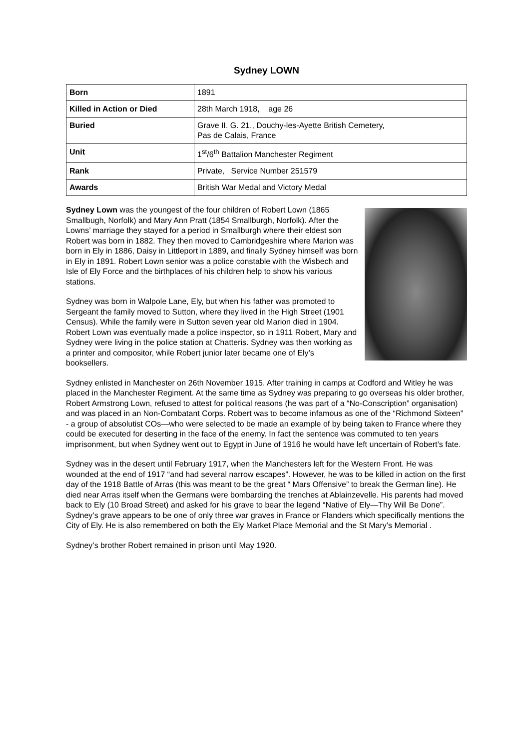Sydney LOWN
| Born | 1891 |
| Killed in Action or Died | 28th March 1918, age 26 |
| Buried | Grave II. G. 21., Douchy-les-Ayette British Cemetery, Pas de Calais, France |
| Unit | 1<sup>st</sup>/6<sup>th</sup> Battalion Manchester Regiment |
| Rank | Private, Service Number 251579 |
| Awards | British War Medal and Victory Medal |
Sydney Lown was the youngest of the four children of Robert Lown (1865 Smallbugh, Norfolk) and Mary Ann Pratt (1854 Smallburgh, Norfolk). After the Lowns’ marriage they stayed for a period in Smallburgh where their eldest son Robert was born in 1882. They then moved to Cambridgeshire where Marion was born in Ely in 1886, Daisy in Littleport in 1889, and finally Sydney himself was born in Ely in 1891. Robert Lown senior was a police constable with the Wisbech and Isle of Ely Force and the birthplaces of his children help to show his various stations.
Sydney was born in Walpole Lane, Ely, but when his father was promoted to Sergeant the family moved to Sutton, where they lived in the High Street (1901 Census). While the family were in Sutton seven year old Marion died in 1904. Robert Lown was eventually made a police inspector, so in 1911 Robert, Mary and Sydney were living in the police station at Chatteris. Sydney was then working as a printer and compositor, while Robert junior later became one of Ely’s booksellers.
Sydney enlisted in Manchester on 26th November 1915. After training in camps at Codford and Witley he was placed in the Manchester Regiment. At the same time as Sydney was preparing to go overseas his older brother, Robert Armstrong Lown, refused to attest for political reasons (he was part of a “No-Conscription” organisation) and was placed in an Non-Combatant Corps. Robert was to become infamous as one of the “Richmond Sixteen” - a group of absolutist COs—who were selected to be made an example of by being taken to France where they could be executed for deserting in the face of the enemy. In fact the sentence was commuted to ten years imprisonment, but when Sydney went out to Egypt in June of 1916 he would have left uncertain of Robert’s fate.
Sydney was in the desert until February 1917, when the Manchesters left for the Western Front. He was wounded at the end of 1917 “and had several narrow escapes”. However, he was to be killed in action on the first day of the 1918 Battle of Arras (this was meant to be the great “ Mars Offensive” to break the German line). He died near Arras itself when the Germans were bombarding the trenches at Ablainzevelle. His parents had moved back to Ely (10 Broad Street) and asked for his grave to bear the legend “Native of Ely—Thy Will Be Done”. Sydney’s grave appears to be one of only three war graves in France or Flanders which specifically mentions the City of Ely. He is also remembered on both the Ely Market Place Memorial and the St Mary’s Memorial .
Sydney’s brother Robert remained in prison until May 1920.